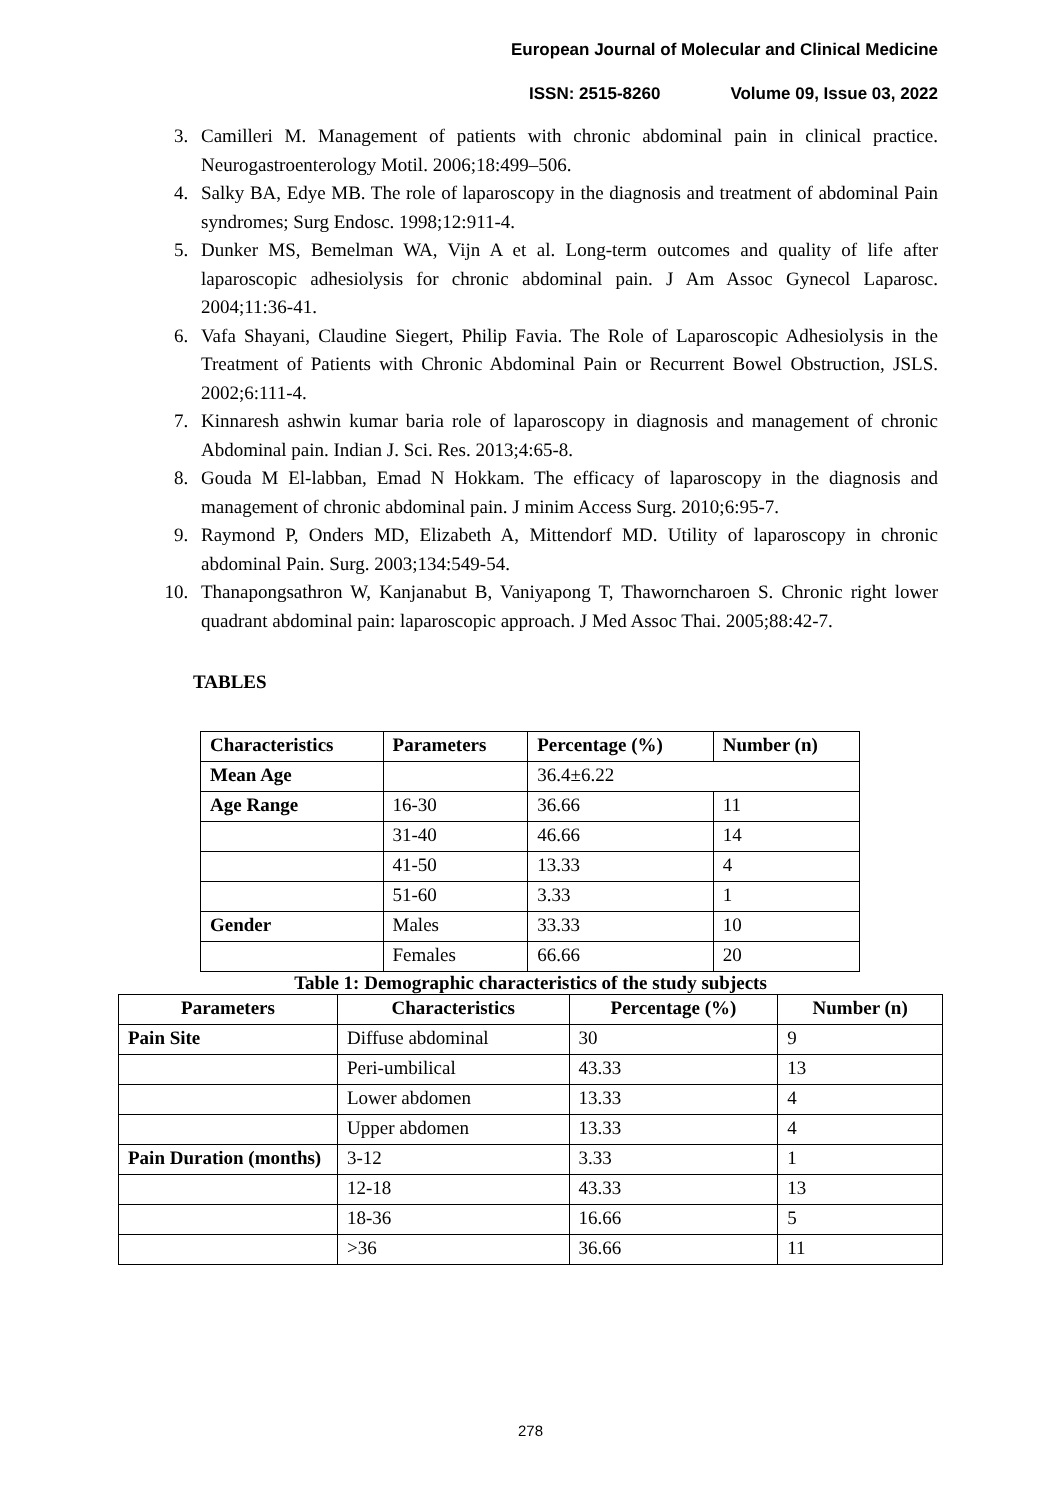European Journal of Molecular and Clinical Medicine
ISSN: 2515-8260 Volume 09, Issue 03, 2022
3. Camilleri M. Management of patients with chronic abdominal pain in clinical practice. Neurogastroenterology Motil. 2006;18:499–506.
4. Salky BA, Edye MB. The role of laparoscopy in the diagnosis and treatment of abdominal Pain syndromes; Surg Endosc. 1998;12:911-4.
5. Dunker MS, Bemelman WA, Vijn A et al. Long-term outcomes and quality of life after laparoscopic adhesiolysis for chronic abdominal pain. J Am Assoc Gynecol Laparosc. 2004;11:36-41.
6. Vafa Shayani, Claudine Siegert, Philip Favia. The Role of Laparoscopic Adhesiolysis in the Treatment of Patients with Chronic Abdominal Pain or Recurrent Bowel Obstruction, JSLS. 2002;6:111-4.
7. Kinnaresh ashwin kumar baria role of laparoscopy in diagnosis and management of chronic Abdominal pain. Indian J. Sci. Res. 2013;4:65-8.
8. Gouda M El-labban, Emad N Hokkam. The efficacy of laparoscopy in the diagnosis and management of chronic abdominal pain. J minim Access Surg. 2010;6:95-7.
9. Raymond P, Onders MD, Elizabeth A, Mittendorf MD. Utility of laparoscopy in chronic abdominal Pain. Surg. 2003;134:549-54.
10. Thanapongsathron W, Kanjanabut B, Vaniyapong T, Thaworncharoen S. Chronic right lower quadrant abdominal pain: laparoscopic approach. J Med Assoc Thai. 2005;88:42-7.
TABLES
| Characteristics | Parameters | Percentage (%) | Number (n) |
| --- | --- | --- | --- |
| Mean Age | | 36.4±6.22 | |
| Age Range | 16-30 | 36.66 | 11 |
| | 31-40 | 46.66 | 14 |
| | 41-50 | 13.33 | 4 |
| | 51-60 | 3.33 | 1 |
| Gender | Males | 33.33 | 10 |
| | Females | 66.66 | 20 |
Table 1: Demographic characteristics of the study subjects
| Parameters | Characteristics | Percentage (%) | Number (n) |
| --- | --- | --- | --- |
| Pain Site | Diffuse abdominal | 30 | 9 |
| | Peri-umbilical | 43.33 | 13 |
| | Lower abdomen | 13.33 | 4 |
| | Upper abdomen | 13.33 | 4 |
| Pain Duration (months) | 3-12 | 3.33 | 1 |
| | 12-18 | 43.33 | 13 |
| | 18-36 | 16.66 | 5 |
| | >36 | 36.66 | 11 |
278